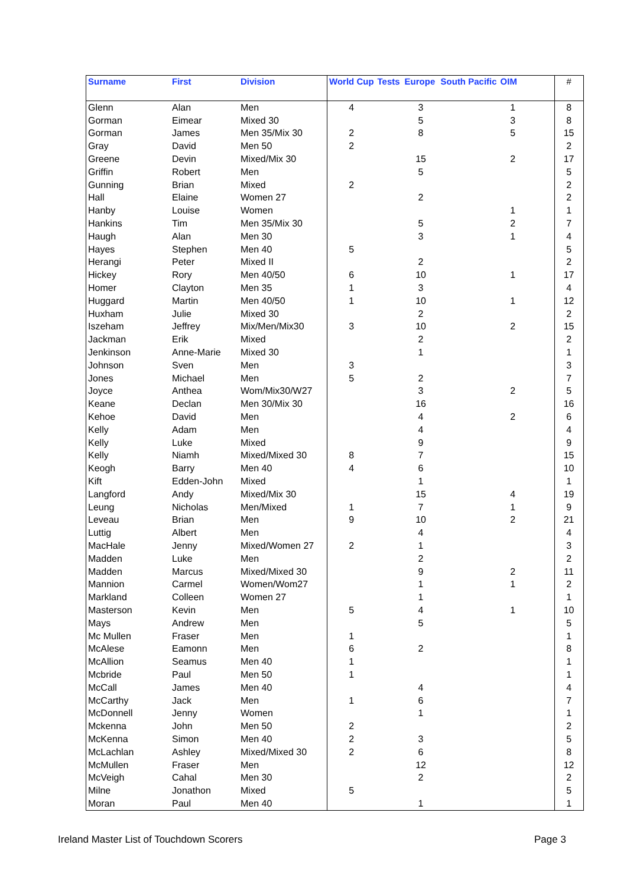| Surname | First | Division | World Cup | Tests | Europe | South Pacific | OIM | | # |
| --- | --- | --- | --- | --- | --- | --- | --- | --- | --- |
| Glenn | Alan | Men | 4 | | 3 | | 1 | | 8 |
| Gorman | Eimear | Mixed 30 | | | 5 | | 3 | | 8 |
| Gorman | James | Men 35/Mix 30 | 2 | | 8 | | 5 | | 15 |
| Gray | David | Men 50 | 2 | | | | | | 2 |
| Greene | Devin | Mixed/Mix 30 | | | 15 | | 2 | | 17 |
| Griffin | Robert | Men | | | 5 | | | | 5 |
| Gunning | Brian | Mixed | 2 | | | | | | 2 |
| Hall | Elaine | Women 27 | | | 2 | | | | 2 |
| Hanby | Louise | Women | | | | | 1 | | 1 |
| Hankins | Tim | Men 35/Mix 30 | | | 5 | | 2 | | 7 |
| Haugh | Alan | Men 30 | | | 3 | | 1 | | 4 |
| Hayes | Stephen | Men 40 | 5 | | | | | | 5 |
| Herangi | Peter | Mixed II | | | 2 | | | | 2 |
| Hickey | Rory | Men 40/50 | 6 | | 10 | | 1 | | 17 |
| Homer | Clayton | Men 35 | 1 | | 3 | | | | 4 |
| Huggard | Martin | Men 40/50 | 1 | | 10 | | 1 | | 12 |
| Huxham | Julie | Mixed 30 | | | 2 | | | | 2 |
| Iszeham | Jeffrey | Mix/Men/Mix30 | 3 | | 10 | | 2 | | 15 |
| Jackman | Erik | Mixed | | | 2 | | | | 2 |
| Jenkinson | Anne-Marie | Mixed 30 | | | 1 | | | | 1 |
| Johnson | Sven | Men | 3 | | | | | | 3 |
| Jones | Michael | Men | 5 | | 2 | | | | 7 |
| Joyce | Anthea | Wom/Mix30/W27 | | | 3 | | 2 | | 5 |
| Keane | Declan | Men 30/Mix 30 | | | 16 | | | | 16 |
| Kehoe | David | Men | | | 4 | | 2 | | 6 |
| Kelly | Adam | Men | | | 4 | | | | 4 |
| Kelly | Luke | Mixed | | | 9 | | | | 9 |
| Kelly | Niamh | Mixed/Mixed 30 | 8 | | 7 | | | | 15 |
| Keogh | Barry | Men 40 | 4 | | 6 | | | | 10 |
| Kift | Edden-John | Mixed | | | 1 | | | | 1 |
| Langford | Andy | Mixed/Mix 30 | | | 15 | | 4 | | 19 |
| Leung | Nicholas | Men/Mixed | 1 | | 7 | | 1 | | 9 |
| Leveau | Brian | Men | 9 | | 10 | | 2 | | 21 |
| Luttig | Albert | Men | | | 4 | | | | 4 |
| MacHale | Jenny | Mixed/Women 27 | 2 | | 1 | | | | 3 |
| Madden | Luke | Men | | | 2 | | | | 2 |
| Madden | Marcus | Mixed/Mixed 30 | | | 9 | | 2 | | 11 |
| Mannion | Carmel | Women/Wom27 | | | 1 | | 1 | | 2 |
| Markland | Colleen | Women 27 | | | 1 | | | | 1 |
| Masterson | Kevin | Men | 5 | | 4 | | 1 | | 10 |
| Mays | Andrew | Men | | | 5 | | | | 5 |
| Mc Mullen | Fraser | Men | 1 | | | | | | 1 |
| McAlese | Eamonn | Men | 6 | | 2 | | | | 8 |
| McAllion | Seamus | Men 40 | 1 | | | | | | 1 |
| Mcbride | Paul | Men 50 | 1 | | | | | | 1 |
| McCall | James | Men 40 | | | 4 | | | | 4 |
| McCarthy | Jack | Men | 1 | | 6 | | | | 7 |
| McDonnell | Jenny | Women | | | 1 | | | | 1 |
| Mckenna | John | Men 50 | 2 | | | | | | 2 |
| McKenna | Simon | Men 40 | 2 | | 3 | | | | 5 |
| McLachlan | Ashley | Mixed/Mixed 30 | 2 | | 6 | | | | 8 |
| McMullen | Fraser | Men | | | 12 | | | | 12 |
| McVeigh | Cahal | Men 30 | | | 2 | | | | 2 |
| Milne | Jonathon | Mixed | 5 | | | | | | 5 |
| Moran | Paul | Men 40 | | | 1 | | | | 1 |
Ireland Master List of Touchdown Scorers
Page 3